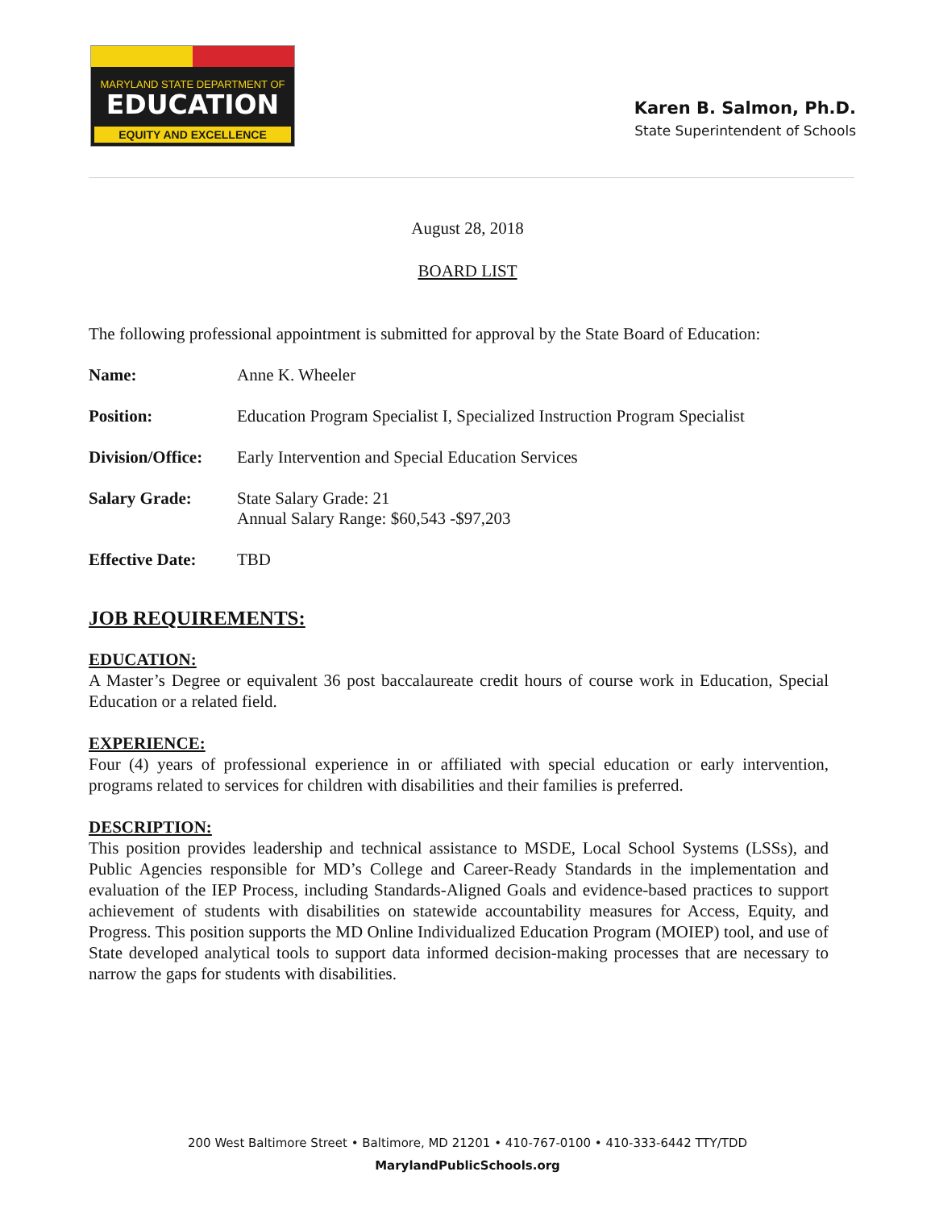MARYLAND STATE DEPARTMENT OF
EDUCATION
EQUITY AND EXCELLENCE
Karen B. Salmon, Ph.D.
State Superintendent of Schools
August 28, 2018
BOARD LIST
The following professional appointment is submitted for approval by the State Board of Education:
Name: Anne K. Wheeler
Position: Education Program Specialist I, Specialized Instruction Program Specialist
Division/Office: Early Intervention and Special Education Services
Salary Grade: State Salary Grade: 21
Annual Salary Range: $60,543 -$97,203
Effective Date: TBD
JOB REQUIREMENTS:
EDUCATION:
A Master’s Degree or equivalent 36 post baccalaureate credit hours of course work in Education, Special Education or a related field.
EXPERIENCE:
Four (4) years of professional experience in or affiliated with special education or early intervention, programs related to services for children with disabilities and their families is preferred.
DESCRIPTION:
This position provides leadership and technical assistance to MSDE, Local School Systems (LSSs), and Public Agencies responsible for MD’s College and Career-Ready Standards in the implementation and evaluation of the IEP Process, including Standards-Aligned Goals and evidence-based practices to support achievement of students with disabilities on statewide accountability measures for Access, Equity, and Progress. This position supports the MD Online Individualized Education Program (MOIEP) tool, and use of State developed analytical tools to support data informed decision-making processes that are necessary to narrow the gaps for students with disabilities.
200 West Baltimore Street • Baltimore, MD 21201 • 410-767-0100 • 410-333-6442 TTY/TDD
MarylandPublicSchools.org